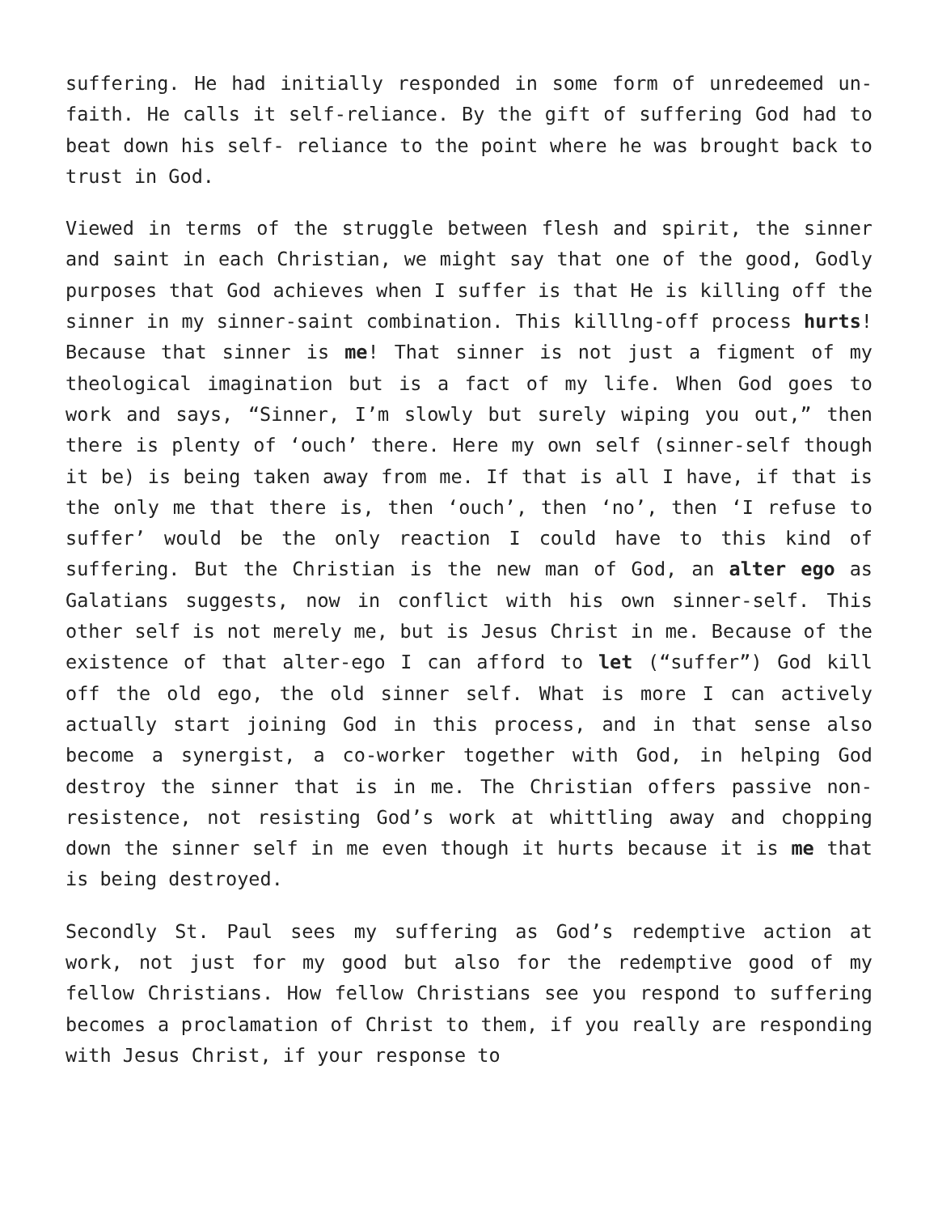suffering. He had initially responded in some form of unredeemed un- faith. He calls it self-reliance. By the gift of suffering God had to beat down his self- reliance to the point where he was brought back to trust in God.
Viewed in terms of the struggle between flesh and spirit, the sinner and saint in each Christian, we might say that one of the good, Godly purposes that God achieves when I suffer is that He is killing off the sinner in my sinner-saint combination. This killlng-off process hurts! Because that sinner is me! That sinner is not just a figment of my theological imagination but is a fact of my life. When God goes to work and says, “Sinner, I’m slowly but surely wiping you out,” then there is plenty of ‘ouch’ there. Here my own self (sinner-self though it be) is being taken away from me. If that is all I have, if that is the only me that there is, then ‘ouch’, then ‘no’, then ‘I refuse to suffer’ would be the only reaction I could have to this kind of suffering. But the Christian is the new man of God, an alter ego as Galatians suggests, now in conflict with his own sinner-self. This other self is not merely me, but is Jesus Christ in me. Because of the existence of that alter-ego I can afford to let (“suffer”) God kill off the old ego, the old sinner self. What is more I can actively actually start joining God in this process, and in that sense also become a synergist, a co-worker together with God, in helping God destroy the sinner that is in me. The Christian offers passive non-resistence, not resisting God’s work at whittling away and chopping down the sinner self in me even though it hurts because it is me that is being destroyed.
Secondly St. Paul sees my suffering as God’s redemptive action at work, not just for my good but also for the redemptive good of my fellow Christians. How fellow Christians see you respond to suffering becomes a proclamation of Christ to them, if you really are responding with Jesus Christ, if your response to